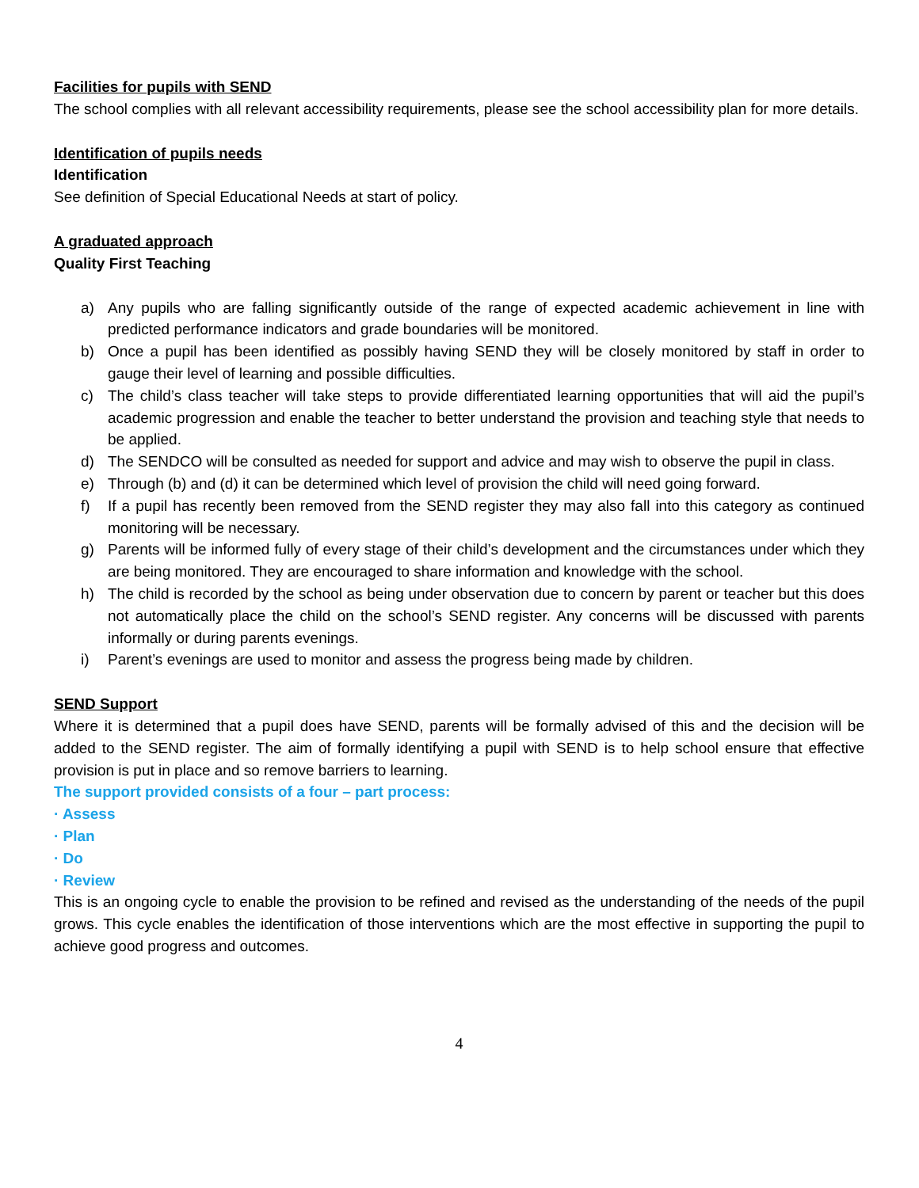Facilities for pupils with SEND
The school complies with all relevant accessibility requirements, please see the school accessibility plan for more details.
Identification of pupils needs
Identification
See definition of Special Educational Needs at start of policy.
A graduated approach
Quality First Teaching
a) Any pupils who are falling significantly outside of the range of expected academic achievement in line with predicted performance indicators and grade boundaries will be monitored.
b) Once a pupil has been identified as possibly having SEND they will be closely monitored by staff in order to gauge their level of learning and possible difficulties.
c) The child’s class teacher will take steps to provide differentiated learning opportunities that will aid the pupil’s academic progression and enable the teacher to better understand the provision and teaching style that needs to be applied.
d) The SENDCO will be consulted as needed for support and advice and may wish to observe the pupil in class.
e) Through (b) and (d) it can be determined which level of provision the child will need going forward.
f) If a pupil has recently been removed from the SEND register they may also fall into this category as continued monitoring will be necessary.
g) Parents will be informed fully of every stage of their child’s development and the circumstances under which they are being monitored. They are encouraged to share information and knowledge with the school.
h) The child is recorded by the school as being under observation due to concern by parent or teacher but this does not automatically place the child on the school’s SEND register. Any concerns will be discussed with parents informally or during parents evenings.
i) Parent’s evenings are used to monitor and assess the progress being made by children.
SEND Support
Where it is determined that a pupil does have SEND, parents will be formally advised of this and the decision will be added to the SEND register. The aim of formally identifying a pupil with SEND is to help school ensure that effective provision is put in place and so remove barriers to learning.
The support provided consists of a four – part process:
· Assess
· Plan
· Do
· Review
This is an ongoing cycle to enable the provision to be refined and revised as the understanding of the needs of the pupil grows. This cycle enables the identification of those interventions which are the most effective in supporting the pupil to achieve good progress and outcomes.
4